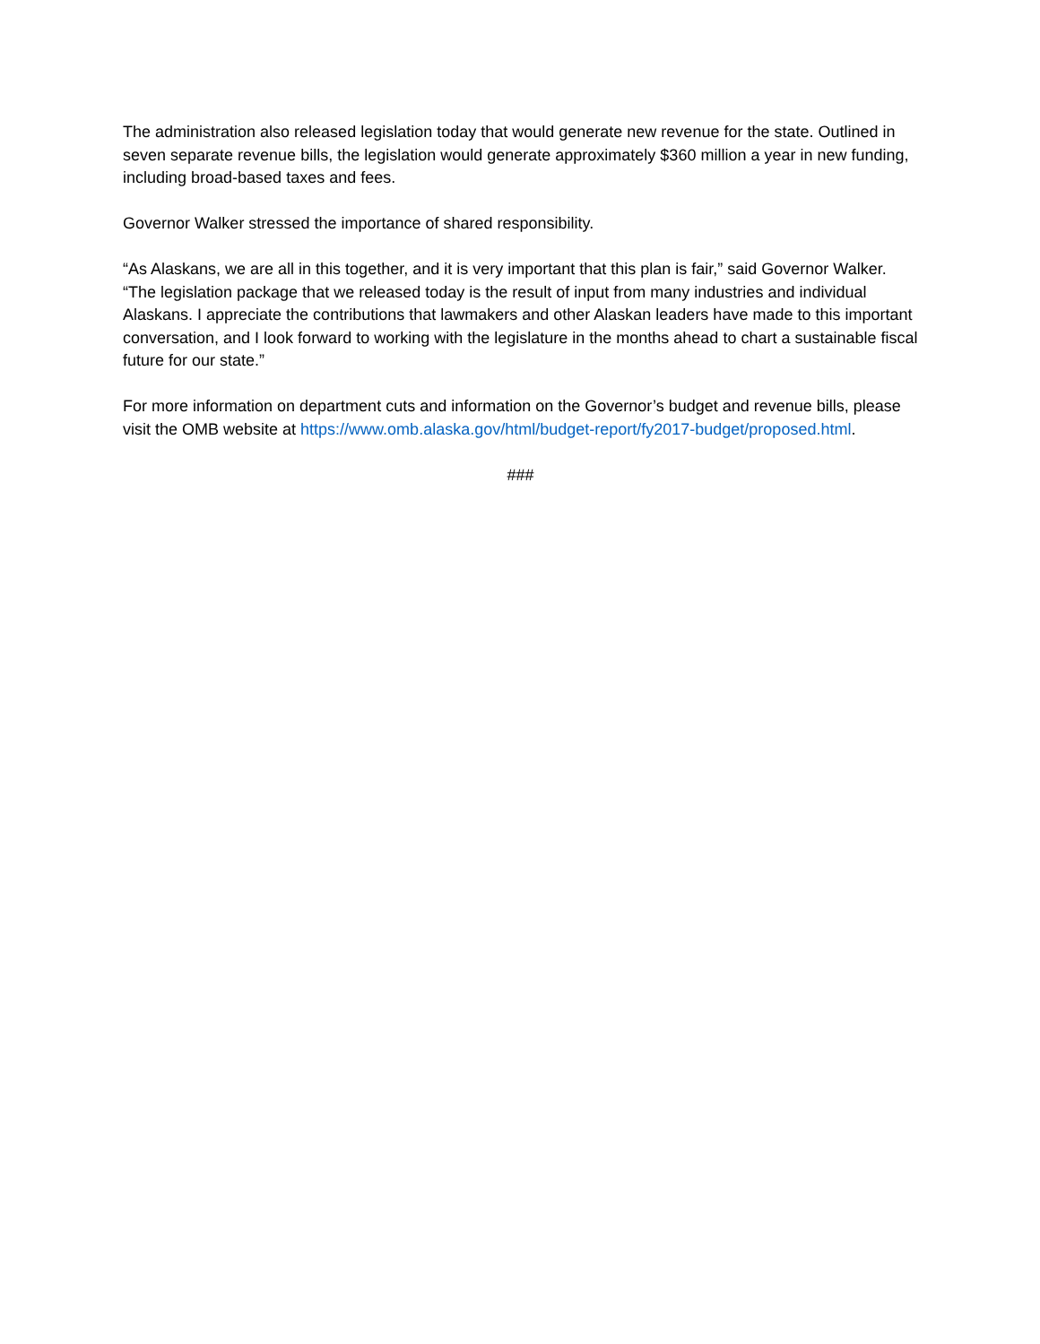The administration also released legislation today that would generate new revenue for the state. Outlined in seven separate revenue bills, the legislation would generate approximately $360 million a year in new funding, including broad-based taxes and fees.
Governor Walker stressed the importance of shared responsibility.
“As Alaskans, we are all in this together, and it is very important that this plan is fair,” said Governor Walker. “The legislation package that we released today is the result of input from many industries and individual Alaskans. I appreciate the contributions that lawmakers and other Alaskan leaders have made to this important conversation, and I look forward to working with the legislature in the months ahead to chart a sustainable fiscal future for our state.”
For more information on department cuts and information on the Governor’s budget and revenue bills, please visit the OMB website at https://www.omb.alaska.gov/html/budget-report/fy2017-budget/proposed.html.
###